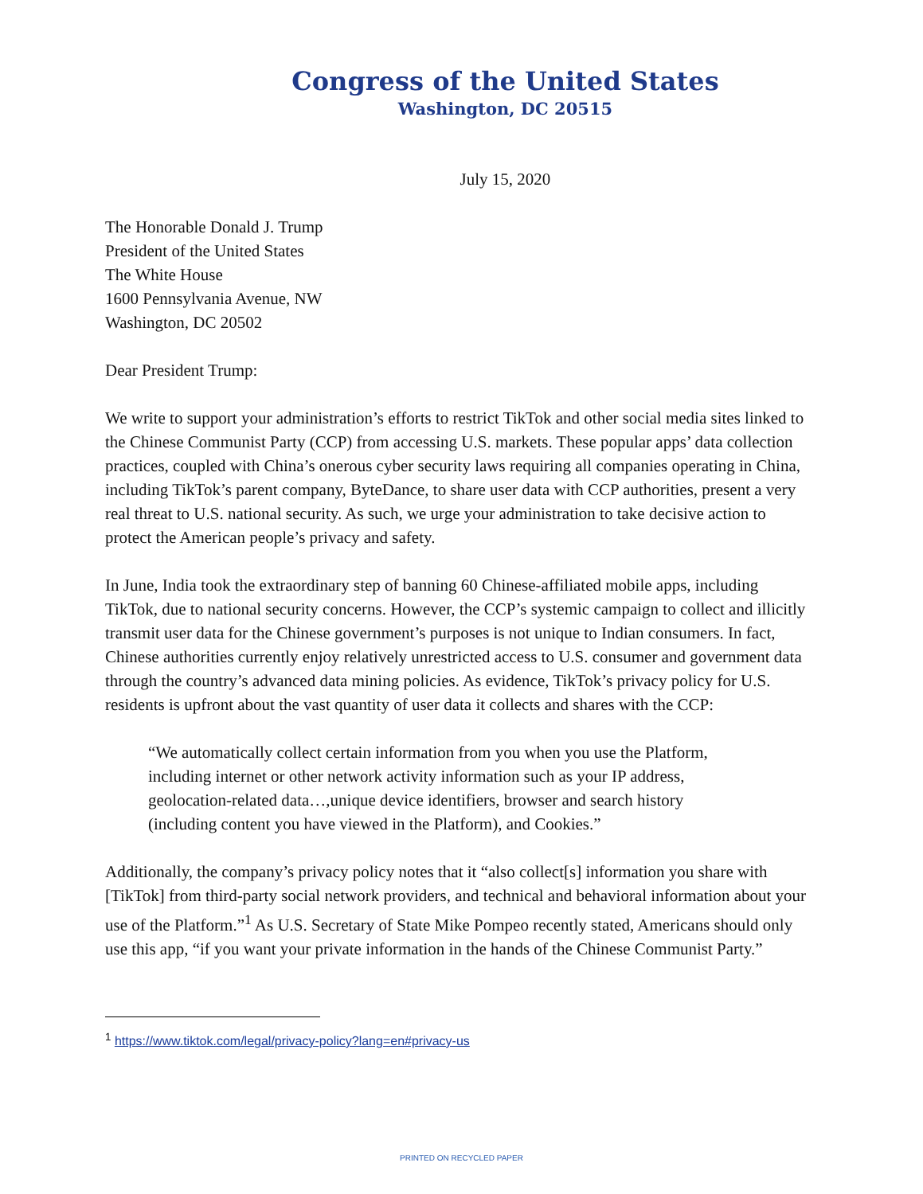Congress of the United States
Washington, DC 20515
July 15, 2020
The Honorable Donald J. Trump
President of the United States
The White House
1600 Pennsylvania Avenue, NW
Washington, DC 20502
Dear President Trump:
We write to support your administration’s efforts to restrict TikTok and other social media sites linked to the Chinese Communist Party (CCP) from accessing U.S. markets. These popular apps’ data collection practices, coupled with China’s onerous cyber security laws requiring all companies operating in China, including TikTok’s parent company, ByteDance, to share user data with CCP authorities, present a very real threat to U.S. national security. As such, we urge your administration to take decisive action to protect the American people’s privacy and safety.
In June, India took the extraordinary step of banning 60 Chinese-affiliated mobile apps, including TikTok, due to national security concerns. However, the CCP’s systemic campaign to collect and illicitly transmit user data for the Chinese government’s purposes is not unique to Indian consumers. In fact, Chinese authorities currently enjoy relatively unrestricted access to U.S. consumer and government data through the country’s advanced data mining policies. As evidence, TikTok’s privacy policy for U.S. residents is upfront about the vast quantity of user data it collects and shares with the CCP:
“We automatically collect certain information from you when you use the Platform, including internet or other network activity information such as your IP address, geolocation-related data…,unique device identifiers, browser and search history (including content you have viewed in the Platform), and Cookies.”
Additionally, the company’s privacy policy notes that it “also collect[s] information you share with [TikTok] from third-party social network providers, and technical and behavioral information about your use of the Platform.”<sup>1</sup> As U.S. Secretary of State Mike Pompeo recently stated, Americans should only use this app, “if you want your private information in the hands of the Chinese Communist Party.”
<sup>1</sup> https://www.tiktok.com/legal/privacy-policy?lang=en#privacy-us
PRINTED ON RECYCLED PAPER